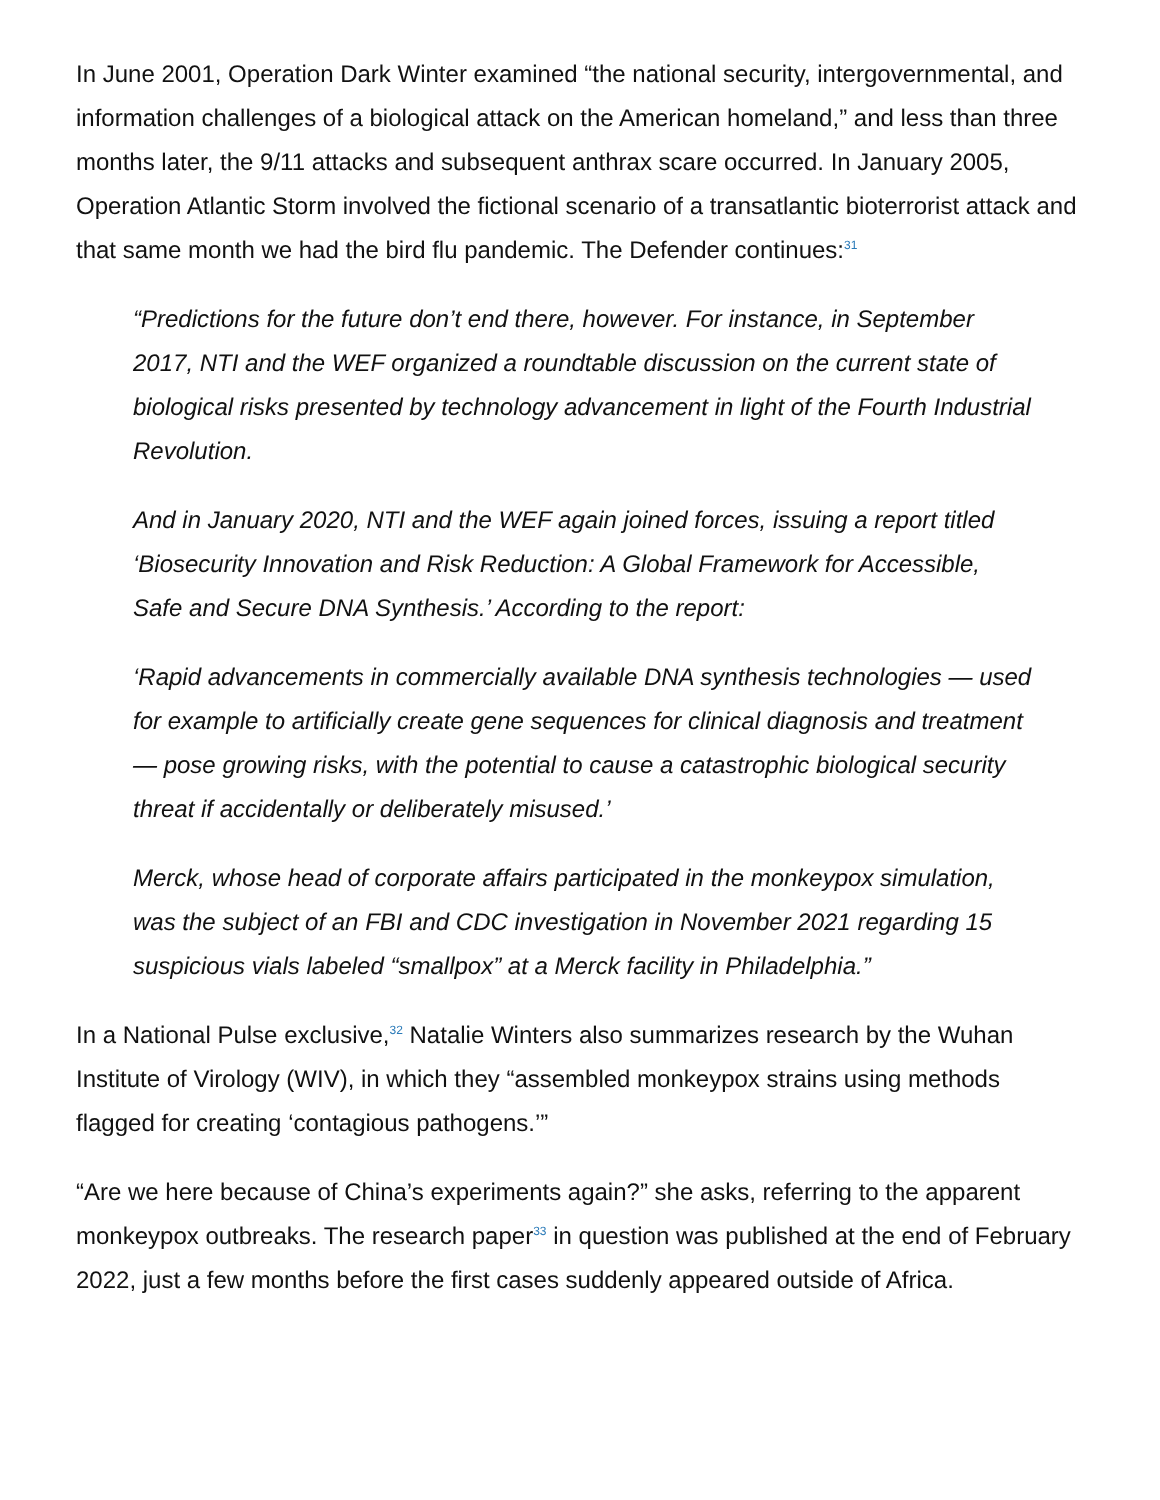In June 2001, Operation Dark Winter examined “the national security, intergovernmental, and information challenges of a biological attack on the American homeland,” and less than three months later, the 9/11 attacks and subsequent anthrax scare occurred. In January 2005, Operation Atlantic Storm involved the fictional scenario of a transatlantic bioterrorist attack and that same month we had the bird flu pandemic. The Defender continues:<sup>31</sup>
“Predictions for the future don’t end there, however. For instance, in September 2017, NTI and the WEF organized a roundtable discussion on the current state of biological risks presented by technology advancement in light of the Fourth Industrial Revolution.
And in January 2020, NTI and the WEF again joined forces, issuing a report titled ‘Biosecurity Innovation and Risk Reduction: A Global Framework for Accessible, Safe and Secure DNA Synthesis.’ According to the report:
‘Rapid advancements in commercially available DNA synthesis technologies — used for example to artificially create gene sequences for clinical diagnosis and treatment — pose growing risks, with the potential to cause a catastrophic biological security threat if accidentally or deliberately misused.’
Merck, whose head of corporate affairs participated in the monkeypox simulation, was the subject of an FBI and CDC investigation in November 2021 regarding 15 suspicious vials labeled “smallpox” at a Merck facility in Philadelphia.”
In a National Pulse exclusive,<sup>32</sup> Natalie Winters also summarizes research by the Wuhan Institute of Virology (WIV), in which they “assembled monkeypox strains using methods flagged for creating ‘contagious pathogens.’”
“Are we here because of China’s experiments again?” she asks, referring to the apparent monkeypox outbreaks. The research paper<sup>33</sup> in question was published at the end of February 2022, just a few months before the first cases suddenly appeared outside of Africa.